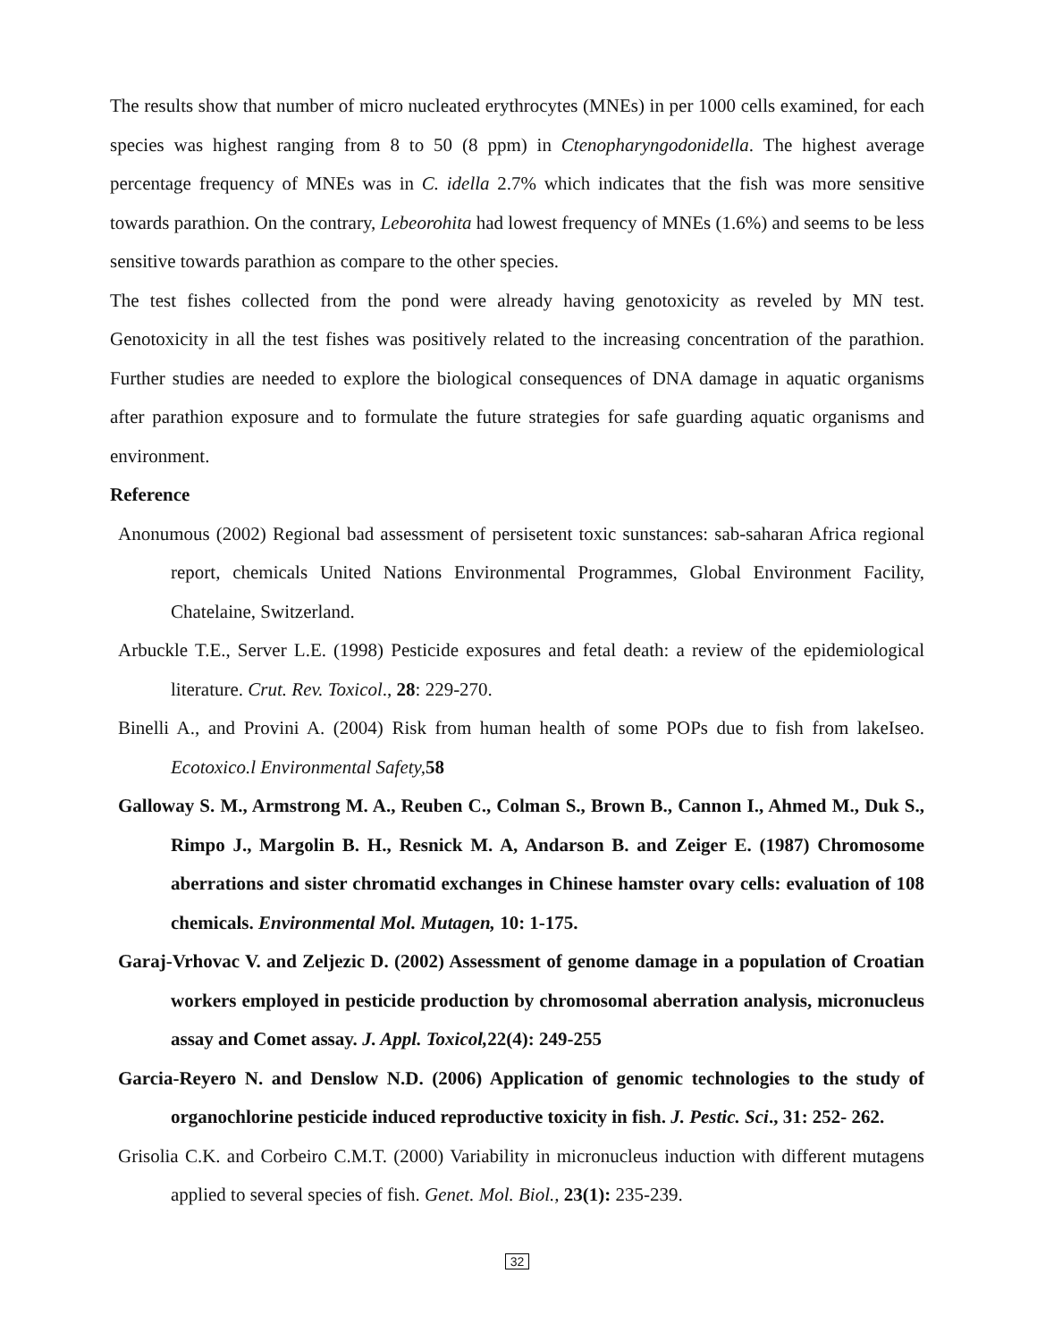The results show that number of micro nucleated erythrocytes (MNEs) in per 1000 cells examined, for each species was highest ranging from 8 to 50 (8 ppm) in Ctenopharyngodonidella. The highest average percentage frequency of MNEs was in C. idella 2.7% which indicates that the fish was more sensitive towards parathion. On the contrary, Lebeorohita had lowest frequency of MNEs (1.6%) and seems to be less sensitive towards parathion as compare to the other species.
The test fishes collected from the pond were already having genotoxicity as reveled by MN test. Genotoxicity in all the test fishes was positively related to the increasing concentration of the parathion. Further studies are needed to explore the biological consequences of DNA damage in aquatic organisms after parathion exposure and to formulate the future strategies for safe guarding aquatic organisms and environment.
Reference
Anonumous (2002) Regional bad assessment of persisetent toxic sunstances: sab-saharan Africa regional report, chemicals United Nations Environmental Programmes, Global Environment Facility, Chatelaine, Switzerland.
Arbuckle T.E., Server L.E. (1998) Pesticide exposures and fetal death: a review of the epidemiological literature. Crut. Rev. Toxicol., 28: 229-270.
Binelli A., and Provini A. (2004) Risk from human health of some POPs due to fish from lakeIseo. Ecotoxico.l Environmental Safety, 58
Galloway S. M., Armstrong M. A., Reuben C., Colman S., Brown B., Cannon I., Ahmed M., Duk S., Rimpo J., Margolin B. H., Resnick M. A, Andarson B. and Zeiger E. (1987) Chromosome aberrations and sister chromatid exchanges in Chinese hamster ovary cells: evaluation of 108 chemicals. Environmental Mol. Mutagen, 10: 1-175.
Garaj-Vrhovac V. and Zeljezic D. (2002) Assessment of genome damage in a population of Croatian workers employed in pesticide production by chromosomal aberration analysis, micronucleus assay and Comet assay. J. Appl. Toxicol, 22(4): 249-255
Garcia-Reyero N. and Denslow N.D. (2006) Application of genomic technologies to the study of organochlorine pesticide induced reproductive toxicity in fish. J. Pestic. Sci., 31: 252- 262.
Grisolia C.K. and Corbeiro C.M.T. (2000) Variability in micronucleus induction with different mutagens applied to several species of fish. Genet. Mol. Biol., 23(1): 235-239.
32